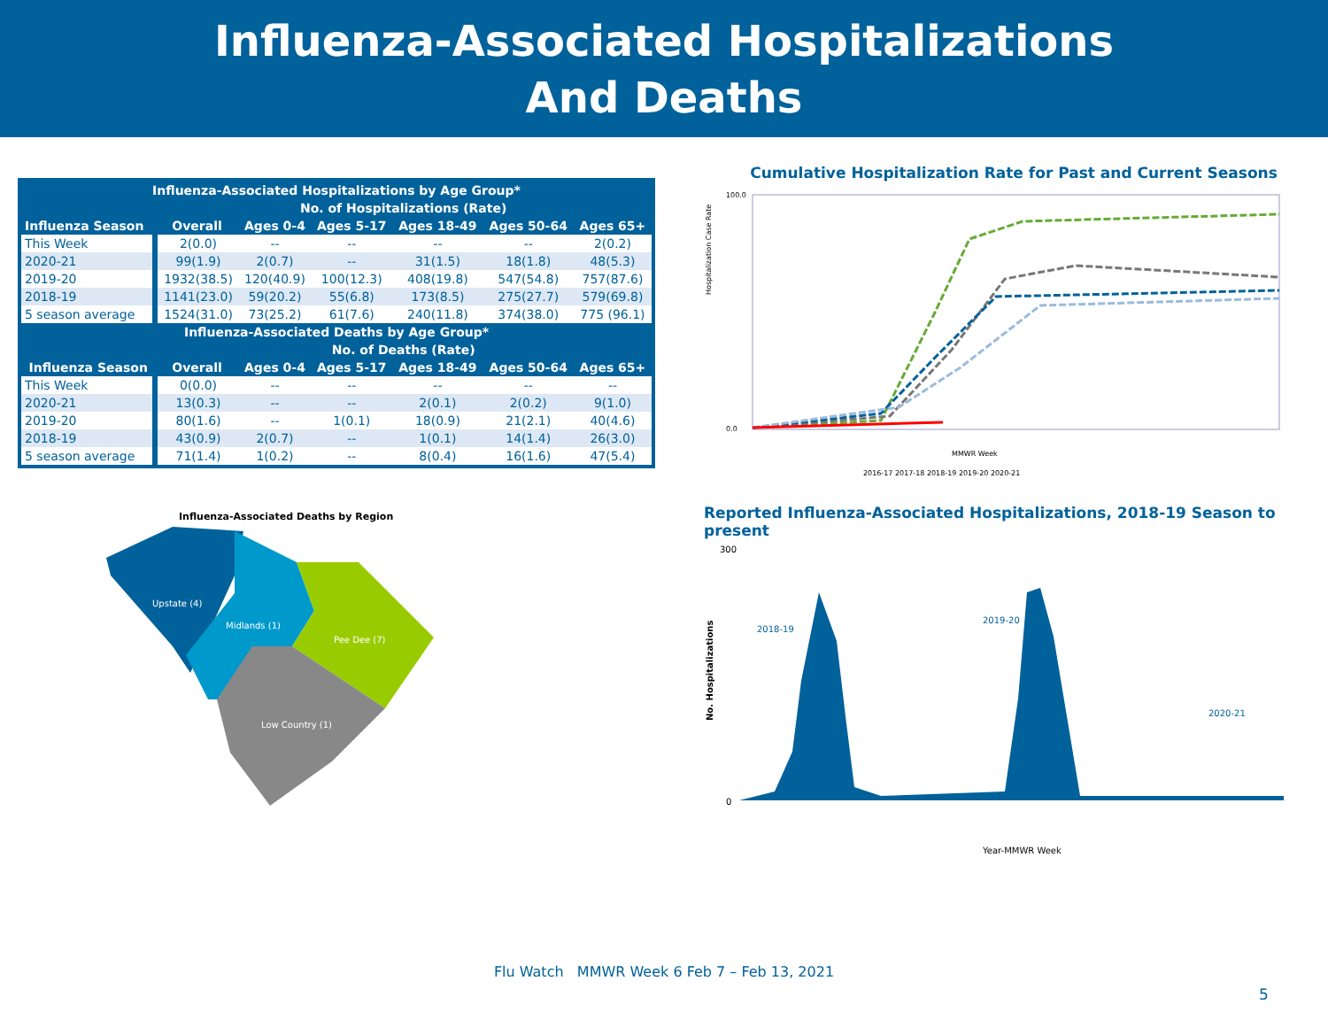Influenza-Associated Hospitalizations
And Deaths
| Influenza-Associated Hospitalizations by Age Group* | | | | | | |
| --- | --- | --- | --- | --- | --- | --- |
| | No. of Hospitalizations (Rate) | | | | | |
| Influenza Season | Overall | Ages 0-4 | Ages 5-17 | Ages 18-49 | Ages 50-64 | Ages 65+ |
| This Week | 2(0.0) | -- | -- | -- | -- | 2(0.2) |
| 2020-21 | 99(1.9) | 2(0.7) | -- | 31(1.5) | 18(1.8) | 48(5.3) |
| 2019-20 | 1932(38.5) | 120(40.9) | 100(12.3) | 408(19.8) | 547(54.8) | 757(87.6) |
| 2018-19 | 1141(23.0) | 59(20.2) | 55(6.8) | 173(8.5) | 275(27.7) | 579(69.8) |
| 5 season average | 1524(31.0) | 73(25.2) | 61(7.6) | 240(11.8) | 374(38.0) | 775 (96.1) |
| Influenza-Associated Deaths by Age Group* | | | | | | |
| | No. of Deaths (Rate) | | | | | |
| Influenza Season | Overall | Ages 0-4 | Ages 5-17 | Ages 18-49 | Ages 50-64 | Ages 65+ |
| This Week | 0(0.0) | -- | -- | -- | -- | -- |
| 2020-21 | 13(0.3) | -- | -- | 2(0.1) | 2(0.2) | 9(1.0) |
| 2019-20 | 80(1.6) | -- | 1(0.1) | 18(0.9) | 21(2.1) | 40(4.6) |
| 2018-19 | 43(0.9) | 2(0.7) | -- | 1(0.1) | 14(1.4) | 26(3.0) |
| 5 season average | 71(1.4) | 1(0.2) | -- | 8(0.4) | 16(1.6) | 47(5.4) |
Influenza-Associated Deaths by Region
Upstate (4)
Midlands (1)
Pee Dee (7)
Low Country (1)
Cumulative Hospitalization Rate for Past and Current Seasons
Hospitalization Case Rate
100.0
0.0
MMWR Week
2016-17 2017-18 2018-19 2019-20 2020-21
Reported Influenza-Associated Hospitalizations, 2018-19 Season to present
No. Hospitalizations
300
0
2018-19
2019-20
2020-21
Year-MMWR Week
Flu Watch MMWR Week 6 Feb 7 – Feb 13, 2021
5